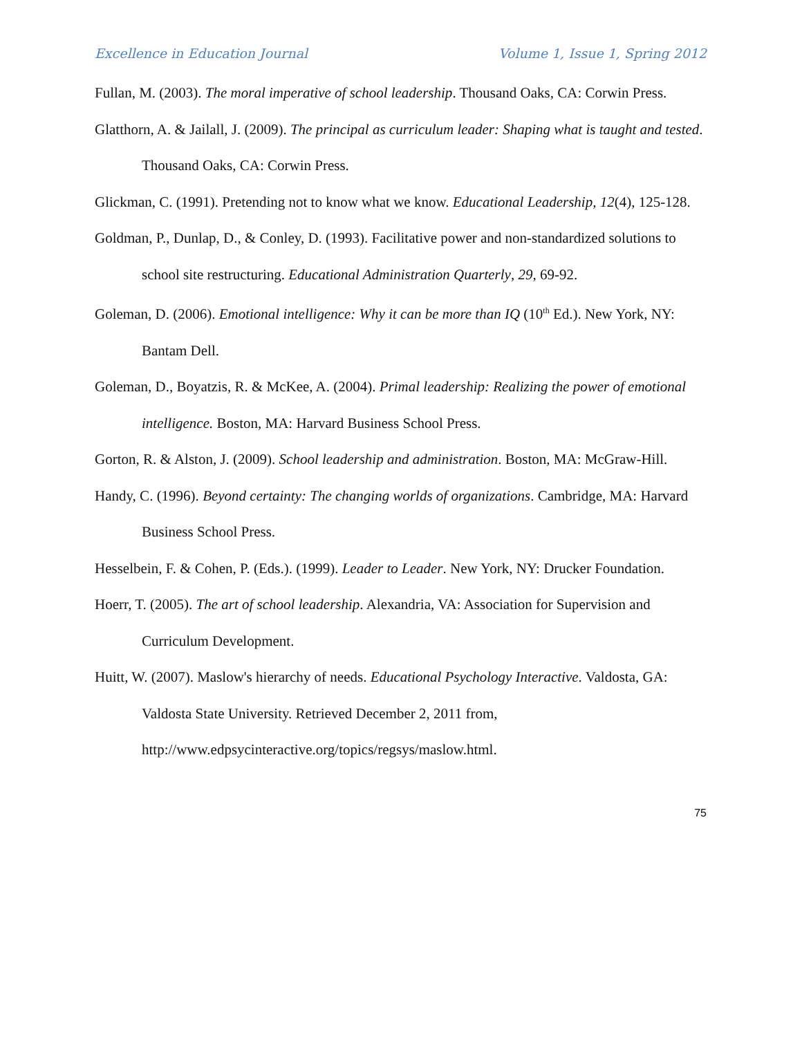Excellence in Education Journal Volume 1, Issue 1, Spring 2012
Fullan, M. (2003). The moral imperative of school leadership. Thousand Oaks, CA: Corwin Press.
Glatthorn, A. & Jailall, J. (2009). The principal as curriculum leader: Shaping what is taught and tested. Thousand Oaks, CA: Corwin Press.
Glickman, C. (1991). Pretending not to know what we know. Educational Leadership, 12(4), 125-128.
Goldman, P., Dunlap, D., & Conley, D. (1993). Facilitative power and non-standardized solutions to school site restructuring. Educational Administration Quarterly, 29, 69-92.
Goleman, D. (2006). Emotional intelligence: Why it can be more than IQ (10<sup>th</sup> Ed.). New York, NY: Bantam Dell.
Goleman, D., Boyatzis, R. & McKee, A. (2004). Primal leadership: Realizing the power of emotional intelligence. Boston, MA: Harvard Business School Press.
Gorton, R. & Alston, J. (2009). School leadership and administration. Boston, MA: McGraw-Hill.
Handy, C. (1996). Beyond certainty: The changing worlds of organizations. Cambridge, MA: Harvard Business School Press.
Hesselbein, F. & Cohen, P. (Eds.). (1999). Leader to Leader. New York, NY: Drucker Foundation.
Hoerr, T. (2005). The art of school leadership. Alexandria, VA: Association for Supervision and Curriculum Development.
Huitt, W. (2007). Maslow's hierarchy of needs. Educational Psychology Interactive. Valdosta, GA: Valdosta State University. Retrieved December 2, 2011 from, http://www.edpsycinteractive.org/topics/regsys/maslow.html.
75